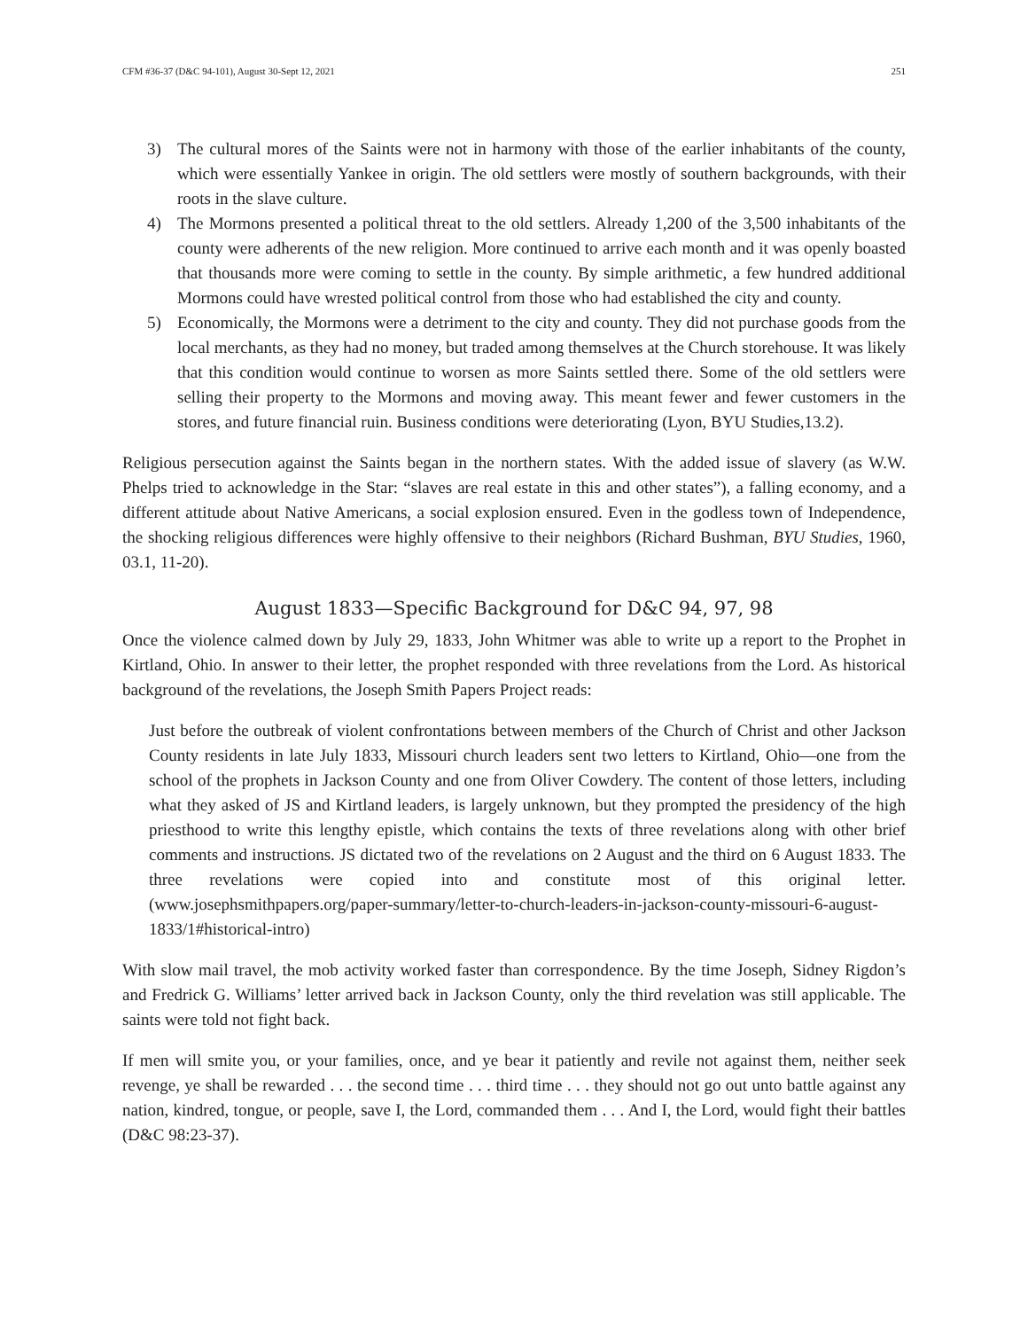CFM #36-37 (D&C 94-101), August 30-Sept 12, 2021 251
3) The cultural mores of the Saints were not in harmony with those of the earlier inhabitants of the county, which were essentially Yankee in origin. The old settlers were mostly of southern backgrounds, with their roots in the slave culture.
4) The Mormons presented a political threat to the old settlers. Already 1,200 of the 3,500 inhabitants of the county were adherents of the new religion. More continued to arrive each month and it was openly boasted that thousands more were coming to settle in the county. By simple arithmetic, a few hundred additional Mormons could have wrested political control from those who had established the city and county.
5) Economically, the Mormons were a detriment to the city and county. They did not purchase goods from the local merchants, as they had no money, but traded among themselves at the Church storehouse. It was likely that this condition would continue to worsen as more Saints settled there. Some of the old settlers were selling their property to the Mormons and moving away. This meant fewer and fewer customers in the stores, and future financial ruin. Business conditions were deteriorating (Lyon, BYU Studies,13.2).
Religious persecution against the Saints began in the northern states. With the added issue of slavery (as W.W. Phelps tried to acknowledge in the Star: “slaves are real estate in this and other states”), a falling economy, and a different attitude about Native Americans, a social explosion ensured. Even in the godless town of Independence, the shocking religious differences were highly offensive to their neighbors (Richard Bushman, BYU Studies, 1960, 03.1, 11-20).
August 1833—Specific Background for D&C 94, 97, 98
Once the violence calmed down by July 29, 1833, John Whitmer was able to write up a report to the Prophet in Kirtland, Ohio. In answer to their letter, the prophet responded with three revelations from the Lord. As historical background of the revelations, the Joseph Smith Papers Project reads:
Just before the outbreak of violent confrontations between members of the Church of Christ and other Jackson County residents in late July 1833, Missouri church leaders sent two letters to Kirtland, Ohio—one from the school of the prophets in Jackson County and one from Oliver Cowdery. The content of those letters, including what they asked of JS and Kirtland leaders, is largely unknown, but they prompted the presidency of the high priesthood to write this lengthy epistle, which contains the texts of three revelations along with other brief comments and instructions. JS dictated two of the revelations on 2 August and the third on 6 August 1833. The three revelations were copied into and constitute most of this original letter. (www.josephsmithpapers.org/paper-summary/letter-to-church-leaders-in-jackson-county-missouri-6-august-1833/1#historical-intro)
With slow mail travel, the mob activity worked faster than correspondence. By the time Joseph, Sidney Rigdon’s and Fredrick G. Williams’ letter arrived back in Jackson County, only the third revelation was still applicable. The saints were told not fight back.
If men will smite you, or your families, once, and ye bear it patiently and revile not against them, neither seek revenge, ye shall be rewarded . . . the second time . . . third time . . . they should not go out unto battle against any nation, kindred, tongue, or people, save I, the Lord, commanded them . . . And I, the Lord, would fight their battles (D&C 98:23-37).